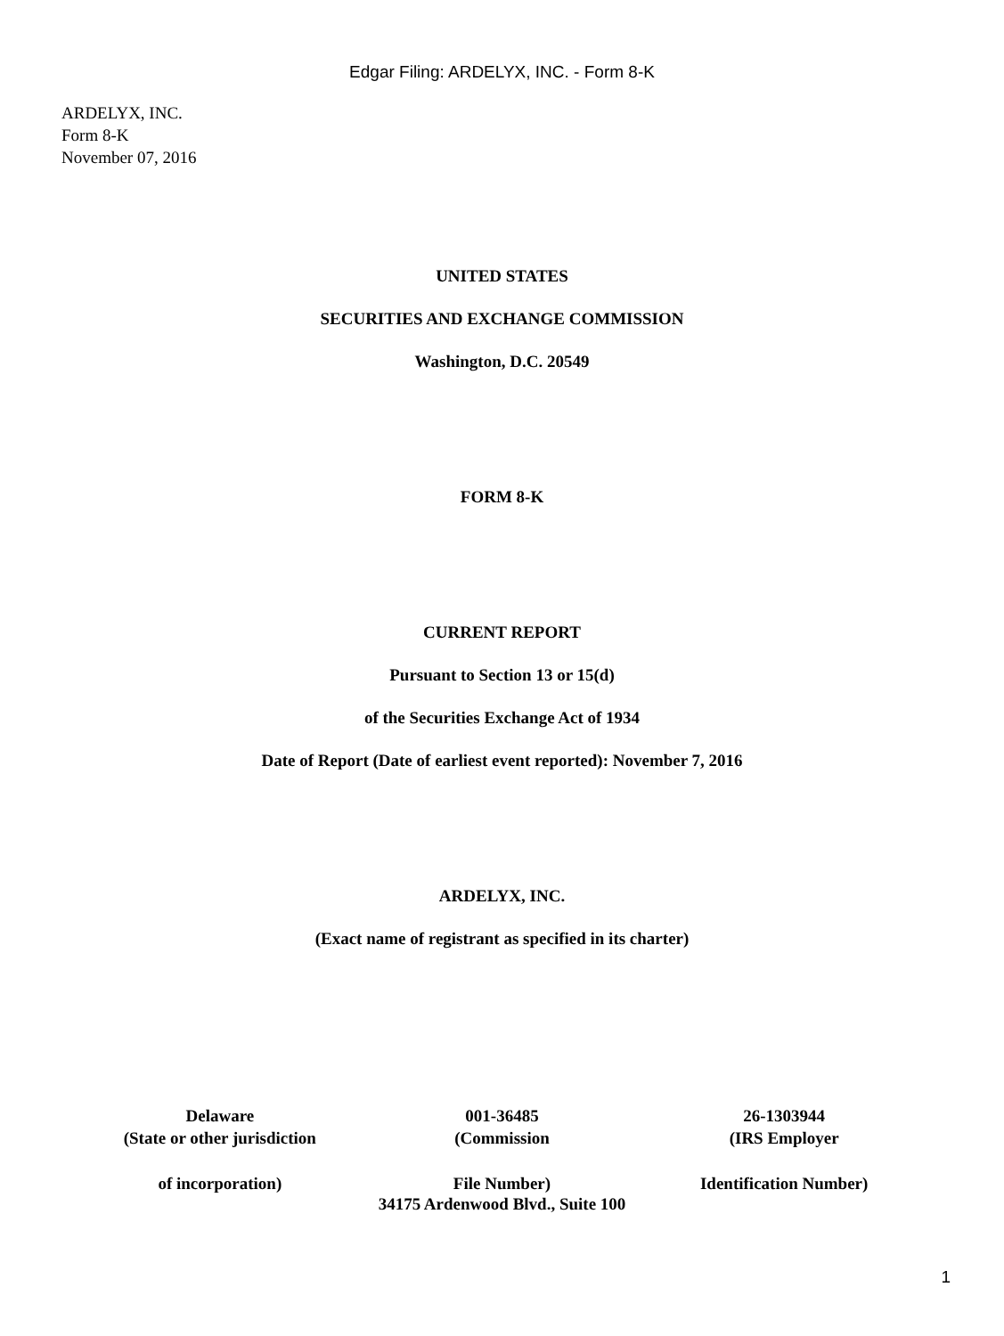Edgar Filing: ARDELYX, INC. - Form 8-K
ARDELYX, INC.
Form 8-K
November 07, 2016
UNITED STATES
SECURITIES AND EXCHANGE COMMISSION
Washington, D.C. 20549
FORM 8-K
CURRENT REPORT
Pursuant to Section 13 or 15(d)
of the Securities Exchange Act of 1934
Date of Report (Date of earliest event reported): November 7, 2016
ARDELYX, INC.
(Exact name of registrant as specified in its charter)
| Delaware | 001-36485 | 26-1303944 |
| (State or other jurisdiction | (Commission | (IRS Employer |
| of incorporation) | File Number) | Identification Number) |
34175 Ardenwood Blvd., Suite 100
1